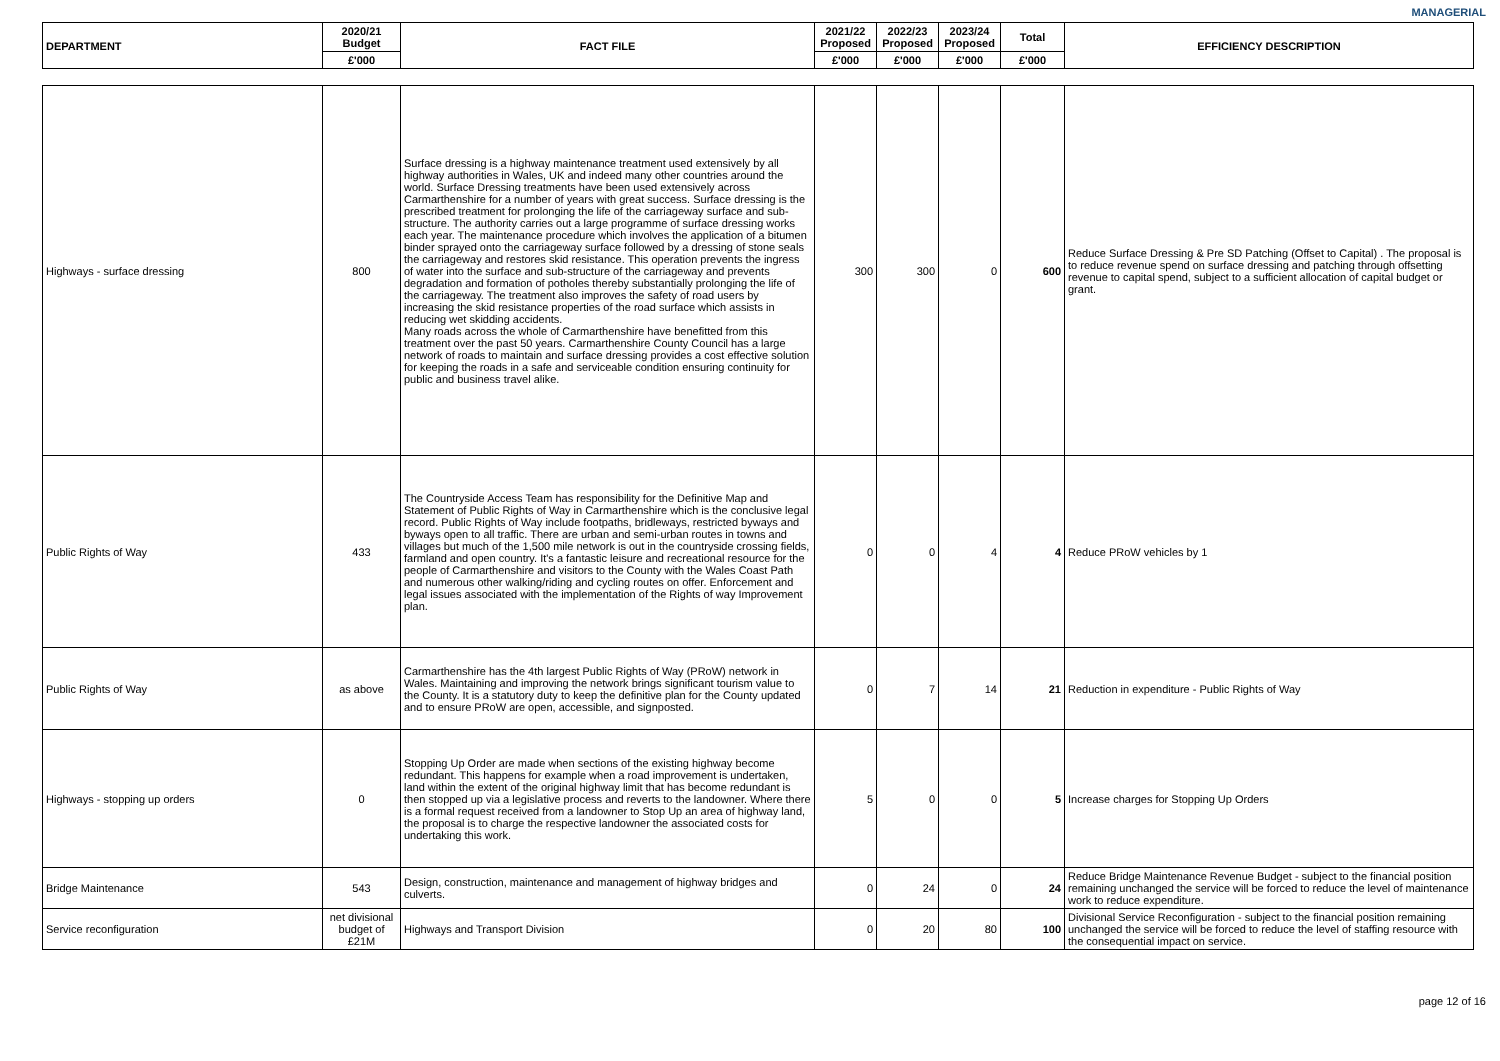MANAGERIAL
| DEPARTMENT | 2020/21 Budget | FACT FILE | 2021/22 Proposed | 2022/23 Proposed | 2023/24 Proposed | Total | EFFICIENCY DESCRIPTION |
| --- | --- | --- | --- | --- | --- | --- | --- |
| | £'000 | | £'000 | £'000 | £'000 | £'000 | |
| Highways - surface dressing | 800 | Surface dressing is a highway maintenance treatment used extensively by all highway authorities in Wales, UK and indeed many other countries around the world. Surface Dressing treatments have been used extensively across Carmarthenshire for a number of years with great success. Surface dressing is the prescribed treatment for prolonging the life of the carriageway surface and sub-structure. The authority carries out a large programme of surface dressing works each year. The maintenance procedure which involves the application of a bitumen binder sprayed onto the carriageway surface followed by a dressing of stone seals the carriageway and restores skid resistance. This operation prevents the ingress of water into the surface and sub-structure of the carriageway and prevents degradation and formation of potholes thereby substantially prolonging the life of the carriageway. The treatment also improves the safety of road users by increasing the skid resistance properties of the road surface which assists in reducing wet skidding accidents. Many roads across the whole of Carmarthenshire have benefitted from this treatment over the past 50 years. Carmarthenshire County Council has a large network of roads to maintain and surface dressing provides a cost effective solution for keeping the roads in a safe and serviceable condition ensuring continuity for public and business travel alike. | 300 | 300 | 0 | 600 | Reduce Surface Dressing & Pre SD Patching (Offset to Capital) . The proposal is to reduce revenue spend on surface dressing and patching through offsetting revenue to capital spend, subject to a sufficient allocation of capital budget or grant. |
| Public Rights of Way | 433 | The Countryside Access Team has responsibility for the Definitive Map and Statement of Public Rights of Way in Carmarthenshire which is the conclusive legal record. Public Rights of Way include footpaths, bridleways, restricted byways and byways open to all traffic. There are urban and semi-urban routes in towns and villages but much of the 1,500 mile network is out in the countryside crossing fields, farmland and open country. It's a fantastic leisure and recreational resource for the people of Carmarthenshire and visitors to the County with the Wales Coast Path and numerous other walking/riding and cycling routes on offer. Enforcement and legal issues associated with the implementation of the Rights of way Improvement plan. | 0 | 0 | 4 | 4 | Reduce PRoW vehicles by 1 |
| Public Rights of Way | as above | Carmarthenshire has the 4th largest Public Rights of Way (PRoW) network in Wales. Maintaining and improving the network brings significant tourism value to the County. It is a statutory duty to keep the definitive plan for the County updated and to ensure PRoW are open, accessible, and signposted. | 0 | 7 | 14 | 21 | Reduction in expenditure - Public Rights of Way |
| Highways - stopping up orders | 0 | Stopping Up Order are made when sections of the existing highway become redundant. This happens for example when a road improvement is undertaken, land within the extent of the original highway limit that has become redundant is then stopped up via a legislative process and reverts to the landowner. Where there is a formal request received from a landowner to Stop Up an area of highway land, the proposal is to charge the respective landowner the associated costs for undertaking this work. | 5 | 0 | 0 | 5 | Increase charges for Stopping Up Orders |
| Bridge Maintenance | 543 | Design, construction, maintenance and management of highway bridges and culverts. | 0 | 24 | 0 | 24 | Reduce Bridge Maintenance Revenue Budget - subject to the financial position remaining unchanged the service will be forced to reduce the level of maintenance work to reduce expenditure. |
| Service reconfiguration | net divisional budget of £21M | Highways and Transport Division | 0 | 20 | 80 | 100 | Divisional Service Reconfiguration - subject to the financial position remaining unchanged the service will be forced to reduce the level of staffing resource with the consequential impact on service. |
page 12 of 16